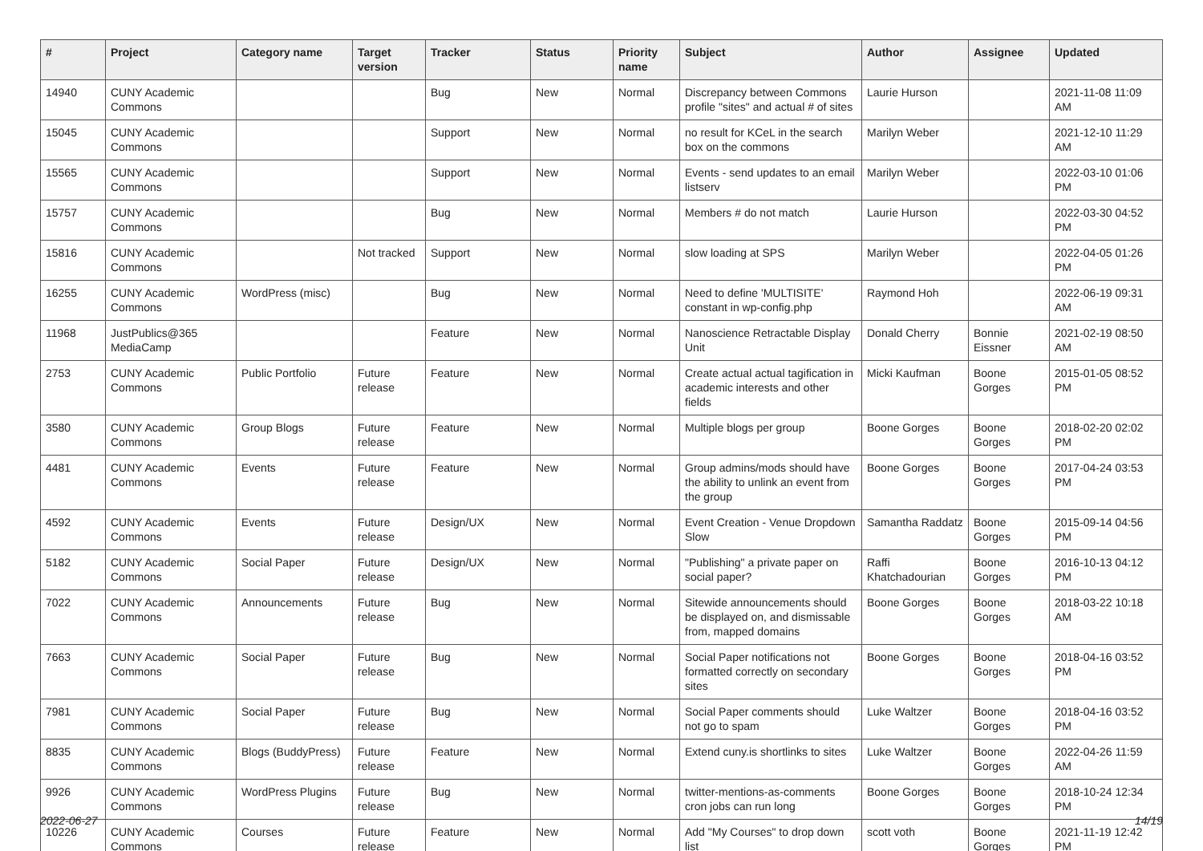| # | Project | Category name | Target version | Tracker | Status | Priority name | Subject | Author | Assignee | Updated |
| --- | --- | --- | --- | --- | --- | --- | --- | --- | --- | --- |
| 14940 | CUNY Academic Commons | | | Bug | New | Normal | Discrepancy between Commons profile "sites" and actual # of sites | Laurie Hurson | | 2021-11-08 11:09 AM |
| 15045 | CUNY Academic Commons | | | Support | New | Normal | no result for KCeL in the search box on the commons | Marilyn Weber | | 2021-12-10 11:29 AM |
| 15565 | CUNY Academic Commons | | | Support | New | Normal | Events - send updates to an email listserv | Marilyn Weber | | 2022-03-10 01:06 PM |
| 15757 | CUNY Academic Commons | | | Bug | New | Normal | Members # do not match | Laurie Hurson | | 2022-03-30 04:52 PM |
| 15816 | CUNY Academic Commons | | Not tracked | Support | New | Normal | slow loading at SPS | Marilyn Weber | | 2022-04-05 01:26 PM |
| 16255 | CUNY Academic Commons | WordPress (misc) | | Bug | New | Normal | Need to define 'MULTISITE' constant in wp-config.php | Raymond Hoh | | 2022-06-19 09:31 AM |
| 11968 | JustPublics@365 MediaCamp | | | Feature | New | Normal | Nanoscience Retractable Display Unit | Donald Cherry | Bonnie Eissner | 2021-02-19 08:50 AM |
| 2753 | CUNY Academic Commons | Public Portfolio | Future release | Feature | New | Normal | Create actual actual tagification in academic interests and other fields | Micki Kaufman | Boone Gorges | 2015-01-05 08:52 PM |
| 3580 | CUNY Academic Commons | Group Blogs | Future release | Feature | New | Normal | Multiple blogs per group | Boone Gorges | Boone Gorges | 2018-02-20 02:02 PM |
| 4481 | CUNY Academic Commons | Events | Future release | Feature | New | Normal | Group admins/mods should have the ability to unlink an event from the group | Boone Gorges | Boone Gorges | 2017-04-24 03:53 PM |
| 4592 | CUNY Academic Commons | Events | Future release | Design/UX | New | Normal | Event Creation - Venue Dropdown Slow | Samantha Raddatz | Boone Gorges | 2015-09-14 04:56 PM |
| 5182 | CUNY Academic Commons | Social Paper | Future release | Design/UX | New | Normal | "Publishing" a private paper on social paper? | Raffi Khatchadourian | Boone Gorges | 2016-10-13 04:12 PM |
| 7022 | CUNY Academic Commons | Announcements | Future release | Bug | New | Normal | Sitewide announcements should be displayed on, and dismissable from, mapped domains | Boone Gorges | Boone Gorges | 2018-03-22 10:18 AM |
| 7663 | CUNY Academic Commons | Social Paper | Future release | Bug | New | Normal | Social Paper notifications not formatted correctly on secondary sites | Boone Gorges | Boone Gorges | 2018-04-16 03:52 PM |
| 7981 | CUNY Academic Commons | Social Paper | Future release | Bug | New | Normal | Social Paper comments should not go to spam | Luke Waltzer | Boone Gorges | 2018-04-16 03:52 PM |
| 8835 | CUNY Academic Commons | Blogs (BuddyPress) | Future release | Feature | New | Normal | Extend cuny.is shortlinks to sites | Luke Waltzer | Boone Gorges | 2022-04-26 11:59 AM |
| 9926 | CUNY Academic Commons | WordPress Plugins | Future release | Bug | New | Normal | twitter-mentions-as-comments cron jobs can run long | Boone Gorges | Boone Gorges | 2018-10-24 12:34 PM |
| 10226 | CUNY Academic Commons | Courses | Future release | Feature | New | Normal | Add "My Courses" to drop down list | scott voth | Boone Gorges | 2021-11-19 12:42 PM |
2022-06-27 14/19